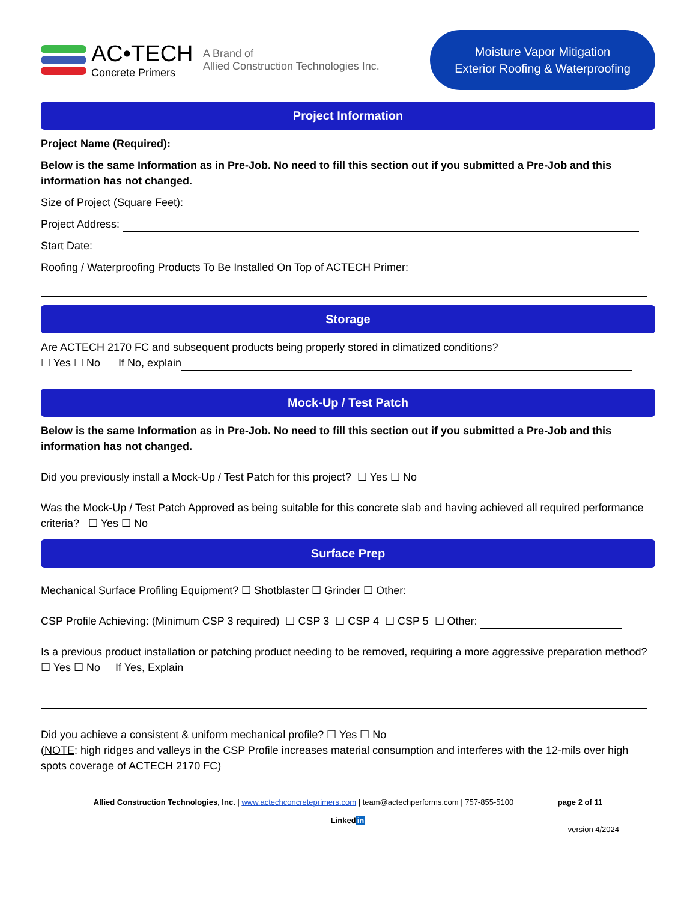AC•TECH
Concrete Primers
A Brand of
Allied Construction Technologies Inc.
Moisture Vapor Mitigation
Exterior Roofing & Waterproofing
Project Information
Project Name (Required):
Below is the same Information as in Pre-Job. No need to fill this section out if you submitted a Pre-Job and this information has not changed.
Size of Project (Square Feet):
Project Address:
Start Date:
Roofing / Waterproofing Products To Be Installed On Top of ACTECH Primer:
Storage
Are ACTECH 2170 FC and subsequent products being properly stored in climatized conditions?
☐ Yes ☐ No If No, explain
Mock-Up / Test Patch
Below is the same Information as in Pre-Job. No need to fill this section out if you submitted a Pre-Job and this information has not changed.
Did you previously install a Mock-Up / Test Patch for this project? ☐ Yes ☐ No
Was the Mock-Up / Test Patch Approved as being suitable for this concrete slab and having achieved all required performance criteria? ☐ Yes ☐ No
Surface Prep
Mechanical Surface Profiling Equipment? ☐ Shotblaster ☐ Grinder ☐ Other:
CSP Profile Achieving: (Minimum CSP 3 required) ☐ CSP 3 ☐ CSP 4 ☐ CSP 5 ☐ Other:
Is a previous product installation or patching product needing to be removed, requiring a more aggressive preparation method?
☐ Yes ☐ No If Yes, Explain
Did you achieve a consistent & uniform mechanical profile? ☐ Yes ☐ No
(NOTE: high ridges and valleys in the CSP Profile increases material consumption and interferes with the 12-mils over high spots coverage of ACTECH 2170 FC)
Allied Construction Technologies, Inc. | www.actechconcreteprimers.com | team@actechperforms.com | 757-855-5100 page 2 of 11
Linkedin
version 4/2024